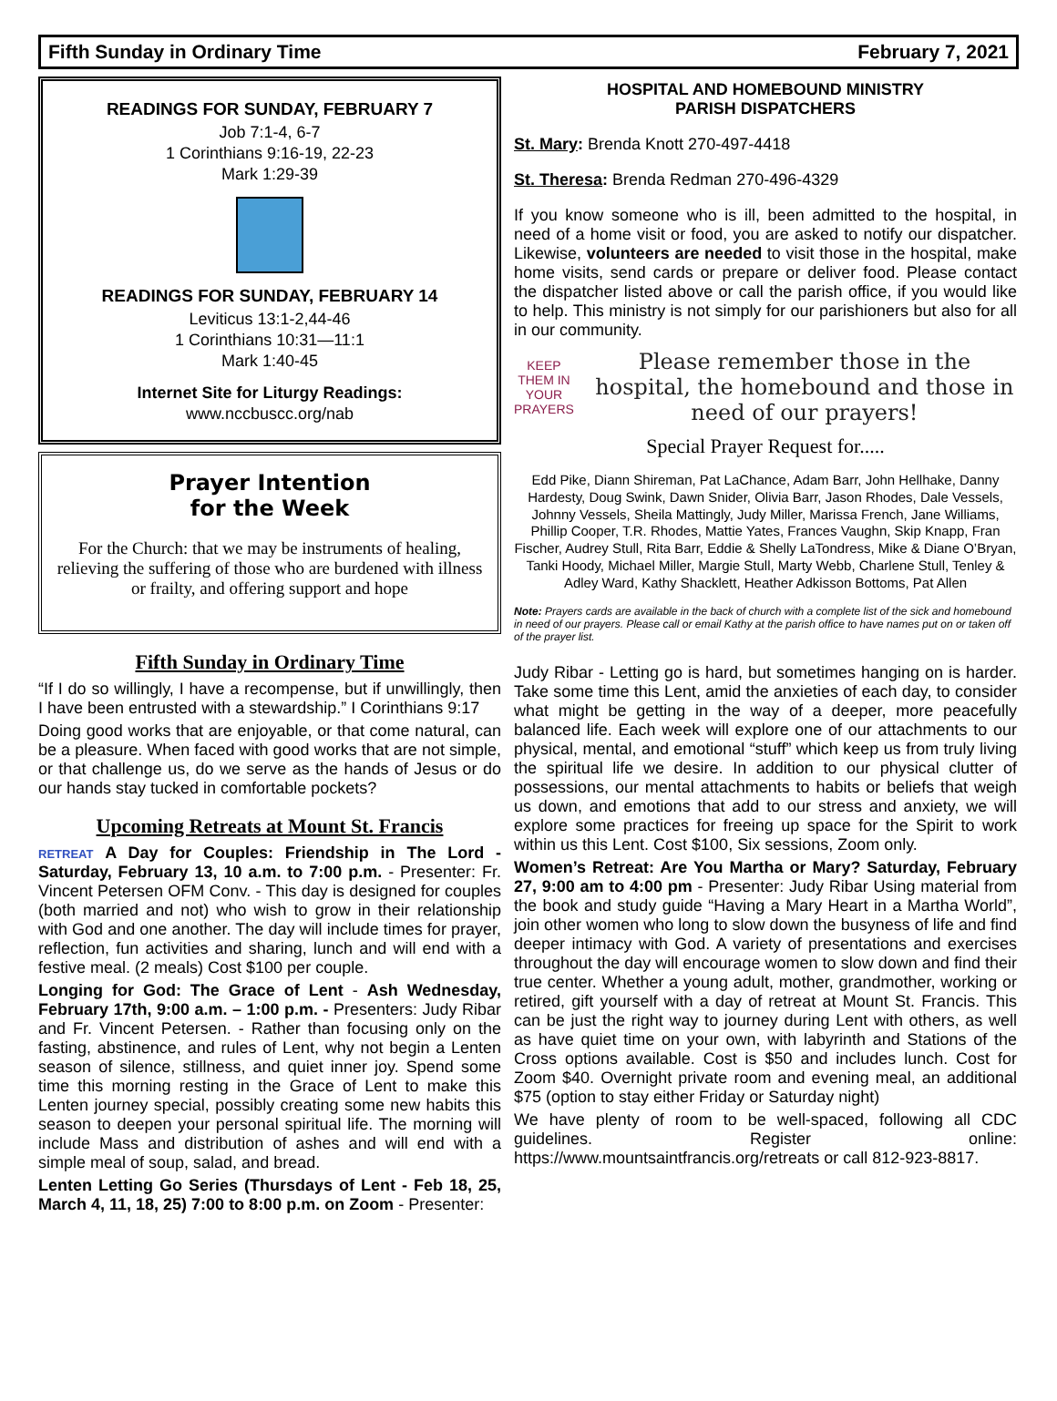Fifth Sunday in Ordinary Time February 7, 2021
READINGS FOR SUNDAY, FEBRUARY 7
Job 7:1-4, 6-7
1 Corinthians 9:16-19, 22-23
Mark 1:29-39
READINGS FOR SUNDAY, FEBRUARY 14
Leviticus 13:1-2,44-46
1 Corinthians 10:31—11:1
Mark 1:40-45
Internet Site for Liturgy Readings:
www.nccbuscc.org/nab
Prayer Intention
for the Week
For the Church: that we may be instruments of healing, relieving the suffering of those who are burdened with illness or frailty, and offering support and hope
Fifth Sunday in Ordinary Time
“If I do so willingly, I have a recompense, but if unwillingly, then I have been entrusted with a stewardship.” I Corinthians 9:17
Doing good works that are enjoyable, or that come natural, can be a pleasure. When faced with good works that are not simple, or that challenge us, do we serve as the hands of Jesus or do our hands stay tucked in comfortable pockets?
Upcoming Retreats at Mount St. Francis
RETREAT A Day for Couples: Friendship in The Lord - Saturday, February 13, 10 a.m. to 7:00 p.m. - Presenter: Fr. Vincent Petersen OFM Conv. - This day is designed for couples (both married and not) who wish to grow in their relationship with God and one another. The day will include times for prayer, reflection, fun activities and sharing, lunch and will end with a festive meal. (2 meals) Cost $100 per couple.
Longing for God: The Grace of Lent - Ash Wednesday, February 17th, 9:00 a.m. – 1:00 p.m. - Presenters: Judy Ribar and Fr. Vincent Petersen. - Rather than focusing only on the fasting, abstinence, and rules of Lent, why not begin a Lenten season of silence, stillness, and quiet inner joy. Spend some time this morning resting in the Grace of Lent to make this Lenten journey special, possibly creating some new habits this season to deepen your personal spiritual life. The morning will include Mass and distribution of ashes and will end with a simple meal of soup, salad, and bread.
Lenten Letting Go Series (Thursdays of Lent - Feb 18, 25, March 4, 11, 18, 25) 7:00 to 8:00 p.m. on Zoom - Presenter:
HOSPITAL AND HOMEBOUND MINISTRY
PARISH DISPATCHERS
St. Mary: Brenda Knott 270-497-4418
St. Theresa: Brenda Redman 270-496-4329
If you know someone who is ill, been admitted to the hospital, in need of a home visit or food, you are asked to notify our dispatcher. Likewise, volunteers are needed to visit those in the hospital, make home visits, send cards or prepare or deliver food. Please contact the dispatcher listed above or call the parish office, if you would like to help. This ministry is not simply for our parishioners but also for all in our community.
KEEP THEM IN YOUR PRAYERS
Please remember those in the hospital, the homebound and those in need of our prayers!
Special Prayer Request for.....
Edd Pike, Diann Shireman, Pat LaChance, Adam Barr, John Hellhake, Danny Hardesty, Doug Swink, Dawn Snider, Olivia Barr, Jason Rhodes, Dale Vessels, Johnny Vessels, Sheila Mattingly, Judy Miller, Marissa French, Jane Williams, Phillip Cooper, T.R. Rhodes, Mattie Yates, Frances Vaughn, Skip Knapp, Fran Fischer, Audrey Stull, Rita Barr, Eddie & Shelly LaTondress, Mike & Diane O’Bryan, Tanki Hoody, Michael Miller, Margie Stull, Marty Webb, Charlene Stull, Tenley & Adley Ward, Kathy Shacklett, Heather Adkisson Bottoms, Pat Allen
Note: Prayers cards are available in the back of church with a complete list of the sick and homebound in need of our prayers. Please call or email Kathy at the parish office to have names put on or taken off of the prayer list.
Judy Ribar - Letting go is hard, but sometimes hanging on is harder. Take some time this Lent, amid the anxieties of each day, to consider what might be getting in the way of a deeper, more peacefully balanced life. Each week will explore one of our attachments to our physical, mental, and emotional “stuff” which keep us from truly living the spiritual life we desire. In addition to our physical clutter of possessions, our mental attachments to habits or beliefs that weigh us down, and emotions that add to our stress and anxiety, we will explore some practices for freeing up space for the Spirit to work within us this Lent. Cost $100, Six sessions, Zoom only.
Women’s Retreat: Are You Martha or Mary? Saturday, February 27, 9:00 am to 4:00 pm - Presenter: Judy Ribar Using material from the book and study guide “Having a Mary Heart in a Martha World”, join other women who long to slow down the busyness of life and find deeper intimacy with God. A variety of presentations and exercises throughout the day will encourage women to slow down and find their true center. Whether a young adult, mother, grandmother, working or retired, gift yourself with a day of retreat at Mount St. Francis. This can be just the right way to journey during Lent with others, as well as have quiet time on your own, with labyrinth and Stations of the Cross options available. Cost is $50 and includes lunch. Cost for Zoom $40. Overnight private room and evening meal, an additional $75 (option to stay either Friday or Saturday night)
We have plenty of room to be well-spaced, following all CDC guidelines. Register online: https://www.mountsaintfrancis.org/retreats or call 812-923-8817.